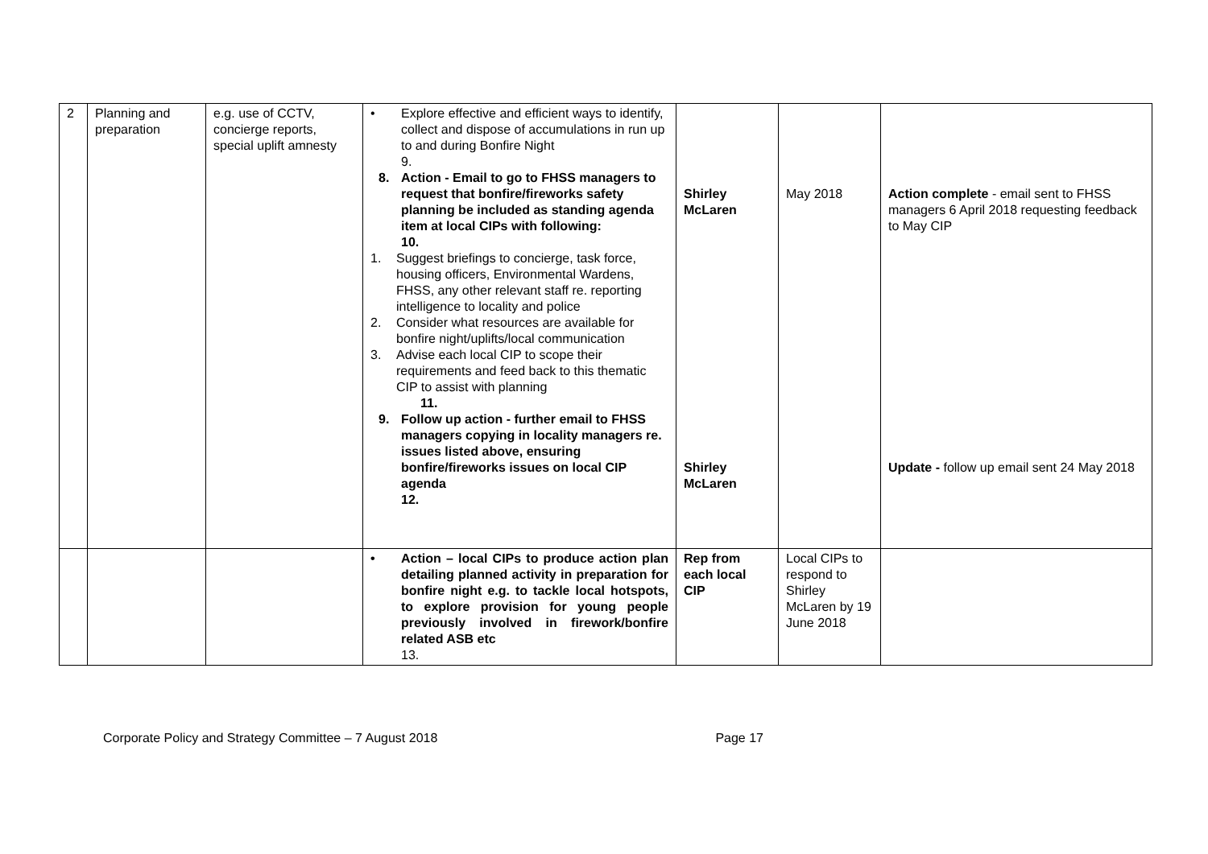| 2 | Planning and preparation | e.g. use of CCTV, concierge reports, special uplift amnesty | • Explore effective and efficient ways to identify, collect and dispose of accumulations in run up to and during Bonfire Night 9. 8. Action - Email to go to FHSS managers to request that bonfire/fireworks safety planning be included as standing agenda item at local CIPs with following: 10. 1. Suggest briefings to concierge, task force, housing officers, Environmental Wardens, FHSS, any other relevant staff re. reporting intelligence to locality and police 2. Consider what resources are available for bonfire night/uplifts/local communication 3. Advise each local CIP to scope their requirements and feed back to this thematic CIP to assist with planning 11. 9. Follow up action - further email to FHSS managers copying in locality managers re. issues listed above, ensuring bonfire/fireworks issues on local CIP agenda 12. | Shirley McLaren Shirley McLaren | May 2018 | Action complete - email sent to FHSS managers 6 April 2018 requesting feedback to May CIP Update - follow up email sent 24 May 2018 |
| | | | • Action – local CIPs to produce action plan detailing planned activity in preparation for bonfire night e.g. to tackle local hotspots, to explore provision for young people previously involved in firework/bonfire related ASB etc 13. | Rep from each local CIP | Local CIPs to respond to Shirley McLaren by 19 June 2018 | |
Corporate Policy and Strategy Committee – 7 August 2018 Page 17